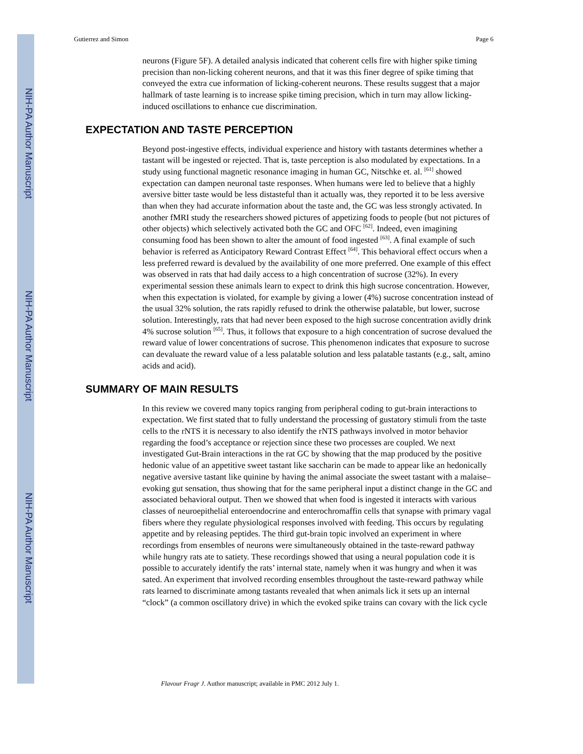NIH-PA Author Manuscript
NIH-PA Author Manuscript
NIH-PA Author Manuscript
Gutierrez and Simon Page 6
neurons (Figure 5F). A detailed analysis indicated that coherent cells fire with higher spike timing precision than non-licking coherent neurons, and that it was this finer degree of spike timing that conveyed the extra cue information of licking-coherent neurons. These results suggest that a major hallmark of taste learning is to increase spike timing precision, which in turn may allow licking-induced oscillations to enhance cue discrimination.
EXPECTATION AND TASTE PERCEPTION
Beyond post-ingestive effects, individual experience and history with tastants determines whether a tastant will be ingested or rejected. That is, taste perception is also modulated by expectations. In a study using functional magnetic resonance imaging in human GC, Nitschke et. al. <sup>[61]</sup> showed expectation can dampen neuronal taste responses. When humans were led to believe that a highly aversive bitter taste would be less distasteful than it actually was, they reported it to be less aversive than when they had accurate information about the taste and, the GC was less strongly activated. In another fMRI study the researchers showed pictures of appetizing foods to people (but not pictures of other objects) which selectively activated both the GC and OFC <sup>[62]</sup>. Indeed, even imagining consuming food has been shown to alter the amount of food ingested <sup>[63]</sup>. A final example of such behavior is referred as Anticipatory Reward Contrast Effect <sup>[64]</sup>. This behavioral effect occurs when a less preferred reward is devalued by the availability of one more preferred. One example of this effect was observed in rats that had daily access to a high concentration of sucrose (32%). In every experimental session these animals learn to expect to drink this high sucrose concentration. However, when this expectation is violated, for example by giving a lower (4%) sucrose concentration instead of the usual 32% solution, the rats rapidly refused to drink the otherwise palatable, but lower, sucrose solution. Interestingly, rats that had never been exposed to the high sucrose concentration avidly drink 4% sucrose solution <sup>[65]</sup>. Thus, it follows that exposure to a high concentration of sucrose devalued the reward value of lower concentrations of sucrose. This phenomenon indicates that exposure to sucrose can devaluate the reward value of a less palatable solution and less palatable tastants (e.g., salt, amino acids and acid).
SUMMARY OF MAIN RESULTS
In this review we covered many topics ranging from peripheral coding to gut-brain interactions to expectation. We first stated that to fully understand the processing of gustatory stimuli from the taste cells to the rNTS it is necessary to also identify the rNTS pathways involved in motor behavior regarding the food’s acceptance or rejection since these two processes are coupled. We next investigated Gut-Brain interactions in the rat GC by showing that the map produced by the positive hedonic value of an appetitive sweet tastant like saccharin can be made to appear like an hedonically negative aversive tastant like quinine by having the animal associate the sweet tastant with a malaise–evoking gut sensation, thus showing that for the same peripheral input a distinct change in the GC and associated behavioral output. Then we showed that when food is ingested it interacts with various classes of neuroepithelial enteroendocrine and enterochromaffin cells that synapse with primary vagal fibers where they regulate physiological responses involved with feeding. This occurs by regulating appetite and by releasing peptides. The third gut-brain topic involved an experiment in where recordings from ensembles of neurons were simultaneously obtained in the taste-reward pathway while hungry rats ate to satiety. These recordings showed that using a neural population code it is possible to accurately identify the rats’ internal state, namely when it was hungry and when it was sated. An experiment that involved recording ensembles throughout the taste-reward pathway while rats learned to discriminate among tastants revealed that when animals lick it sets up an internal “clock” (a common oscillatory drive) in which the evoked spike trains can covary with the lick cycle
Flavour Fragr J. Author manuscript; available in PMC 2012 July 1.